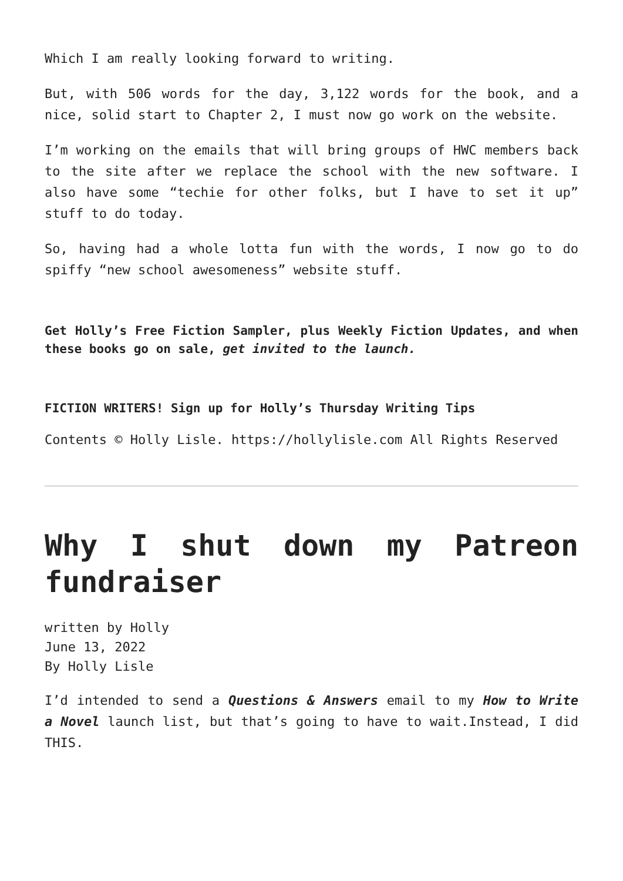Which I am really looking forward to writing.
But, with 506 words for the day, 3,122 words for the book, and a nice, solid start to Chapter 2, I must now go work on the website.
I’m working on the emails that will bring groups of HWC members back to the site after we replace the school with the new software. I also have some “techie for other folks, but I have to set it up” stuff to do today.
So, having had a whole lotta fun with the words, I now go to do spiffy “new school awesomeness” website stuff.
Get Holly’s Free Fiction Sampler, plus Weekly Fiction Updates, and when these books go on sale, get invited to the launch.
FICTION WRITERS! Sign up for Holly’s Thursday Writing Tips
Contents © Holly Lisle. https://hollylisle.com All Rights Reserved
Why I shut down my Patreon fundraiser
written by Holly
June 13, 2022
By Holly Lisle
I’d intended to send a Questions & Answers email to my How to Write a Novel launch list, but that’s going to have to wait.Instead, I did THIS.